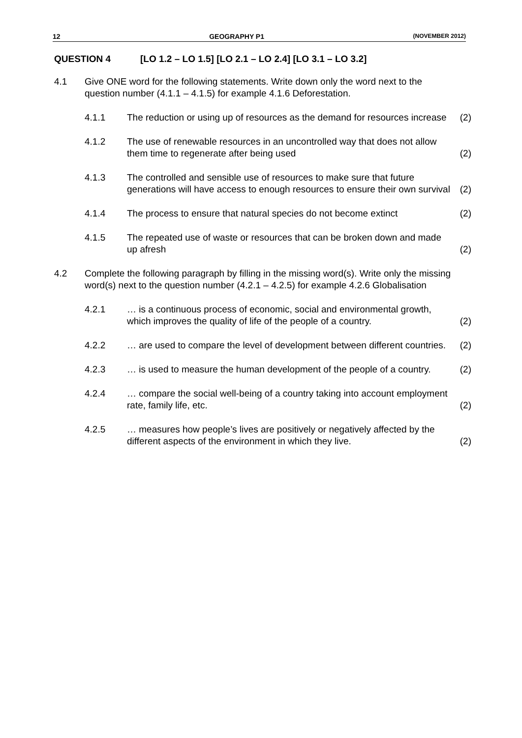12 GEOGRAPHY P1 (NOVEMBER 2012)
QUESTION 4 [LO 1.2 – LO 1.5] [LO 2.1 – LO 2.4] [LO 3.1 – LO 3.2]
4.1 Give ONE word for the following statements. Write down only the word next to the question number (4.1.1 – 4.1.5) for example 4.1.6 Deforestation.
4.1.1 The reduction or using up of resources as the demand for resources increase
(2)
4.1.2 The use of renewable resources in an uncontrolled way that does not allow them time to regenerate after being used
(2)
4.1.3 The controlled and sensible use of resources to make sure that future generations will have access to enough resources to ensure their own survival
(2)
4.1.4 The process to ensure that natural species do not become extinct
(2)
4.1.5 The repeated use of waste or resources that can be broken down and made up afresh
(2)
4.2 Complete the following paragraph by filling in the missing word(s). Write only the missing word(s) next to the question number (4.2.1 – 4.2.5) for example 4.2.6 Globalisation
4.2.1 … is a continuous process of economic, social and environmental growth, which improves the quality of life of the people of a country.
(2)
4.2.2 … are used to compare the level of development between different countries.
(2)
4.2.3 … is used to measure the human development of the people of a country.
(2)
4.2.4 … compare the social well-being of a country taking into account employment rate, family life, etc.
(2)
4.2.5 … measures how people’s lives are positively or negatively affected by the different aspects of the environment in which they live.
(2)